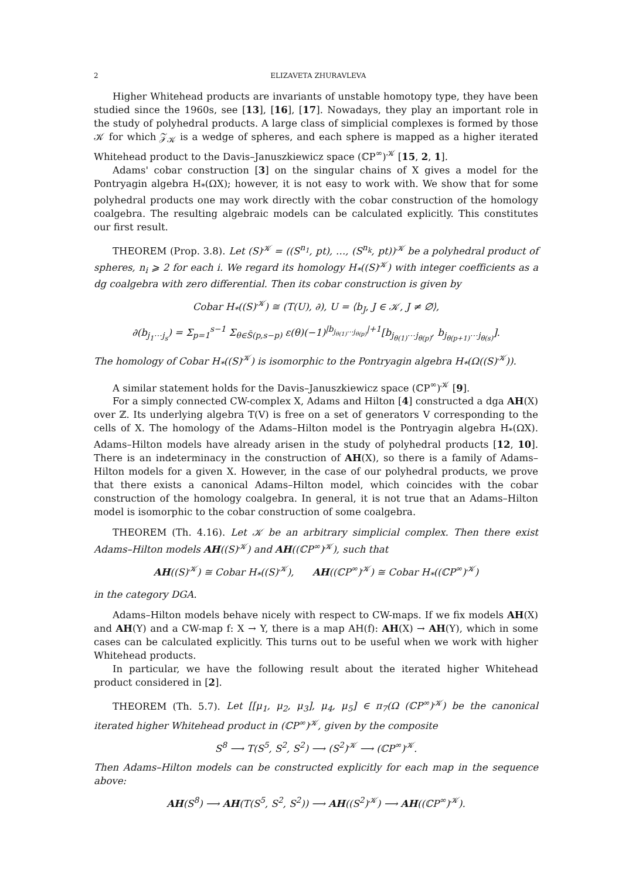2 ELIZAVETA ZHURAVLEVA
Higher Whitehead products are invariants of unstable homotopy type, they have been studied since the 1960s, see [13], [16], [17]. Nowadays, they play an important role in the study of polyhedral products. A large class of simplicial complexes is formed by those 𝒦 for which 𝒵<sub>𝒦</sub> is a wedge of spheres, and each sphere is mapped as a higher iterated Whitehead product to the Davis–Januszkiewicz space (ℂP<sup>∞</sup>)<sup>𝒦</sup> [15, 2, 1].
Adams' cobar construction [3] on the singular chains of X gives a model for the Pontryagin algebra H<sub>*</sub>(ΩX); however, it is not easy to work with. We show that for some polyhedral products one may work directly with the cobar construction of the homology coalgebra. The resulting algebraic models can be calculated explicitly. This constitutes our first result.
THEOREM (Prop. 3.8). Let (S)<sup>𝒦</sup> = ((S<sup>n<sub>1</sub></sup>, pt), …, (S<sup>n<sub>k</sub></sup>, pt))<sup>𝒦</sup> be a polyhedral product of spheres, n<sub>i</sub> ⩾ 2 for each i. We regard its homology H<sub>*</sub>((S)<sup>𝒦</sup>) with integer coefficients as a dg coalgebra with zero differential. Then its cobar construction is given by
Cobar H<sub>*</sub>((S)<sup>𝒦</sup>) ≅ (T(U), ∂), U = ⟨b<sub>J</sub>, J ∈ 𝒦, J ≠ ∅⟩,
∂(b<sub>j<sub>1</sub>⋯j<sub>s</sub></sub>) = Σ<sub>p=1</sub><sup>s−1</sup> Σ<sub>θ∈S̃(p,s−p)</sub> ε(θ)(−1)<sup>|b<sub>j<sub>θ(1)</sub>⋯j<sub>θ(p)</sub></sub>|+1</sup>[b<sub>j<sub>θ(1)</sub>⋯j<sub>θ(p)</sub></sub>, b<sub>j<sub>θ(p+1)</sub>⋯j<sub>θ(s)</sub></sub>].
The homology of Cobar H<sub>*</sub>((S)<sup>𝒦</sup>) is isomorphic to the Pontryagin algebra H<sub>*</sub>(Ω((S)<sup>𝒦</sup>)).
A similar statement holds for the Davis–Januszkiewicz space (ℂP<sup>∞</sup>)<sup>𝒦</sup> [9].
For a simply connected CW-complex X, Adams and Hilton [4] constructed a dga AH(X) over ℤ. Its underlying algebra T(V) is free on a set of generators V corresponding to the cells of X. The homology of the Adams–Hilton model is the Pontryagin algebra H<sub>*</sub>(ΩX). Adams–Hilton models have already arisen in the study of polyhedral products [12, 10]. There is an indeterminacy in the construction of AH(X), so there is a family of Adams–Hilton models for a given X. However, in the case of our polyhedral products, we prove that there exists a canonical Adams–Hilton model, which coincides with the cobar construction of the homology coalgebra. In general, it is not true that an Adams–Hilton model is isomorphic to the cobar construction of some coalgebra.
THEOREM (Th. 4.16). Let 𝒦 be an arbitrary simplicial complex. Then there exist Adams–Hilton models AH((S)<sup>𝒦</sup>) and AH((ℂP<sup>∞</sup>)<sup>𝒦</sup>), such that
AH((S)<sup>𝒦</sup>) ≅ Cobar H<sub>*</sub>((S)<sup>𝒦</sup>), AH((ℂP<sup>∞</sup>)<sup>𝒦</sup>) ≅ Cobar H<sub>*</sub>((ℂP<sup>∞</sup>)<sup>𝒦</sup>)
in the category DGA.
Adams–Hilton models behave nicely with respect to CW-maps. If we fix models AH(X) and AH(Y) and a CW-map f: X → Y, there is a map AH(f): AH(X) → AH(Y), which in some cases can be calculated explicitly. This turns out to be useful when we work with higher Whitehead products.
In particular, we have the following result about the iterated higher Whitehead product considered in [2].
THEOREM (Th. 5.7). Let [[μ<sub>1</sub>, μ<sub>2</sub>, μ<sub>3</sub>], μ<sub>4</sub>, μ<sub>5</sub>] ∈ π<sub>7</sub>(Ω (ℂP<sup>∞</sup>)<sup>𝒦</sup>) be the canonical iterated higher Whitehead product in (ℂP<sup>∞</sup>)<sup>𝒦</sup>, given by the composite
S<sup>8</sup> ⟶ T(S<sup>5</sup>, S<sup>2</sup>, S<sup>2</sup>) ⟶ (S<sup>2</sup>)<sup>𝒦</sup> ⟶ (ℂP<sup>∞</sup>)<sup>𝒦</sup>.
Then Adams–Hilton models can be constructed explicitly for each map in the sequence above:
AH(S<sup>8</sup>) ⟶ AH(T(S<sup>5</sup>, S<sup>2</sup>, S<sup>2</sup>)) ⟶ AH((S<sup>2</sup>)<sup>𝒦</sup>) ⟶ AH((ℂP<sup>∞</sup>)<sup>𝒦</sup>).